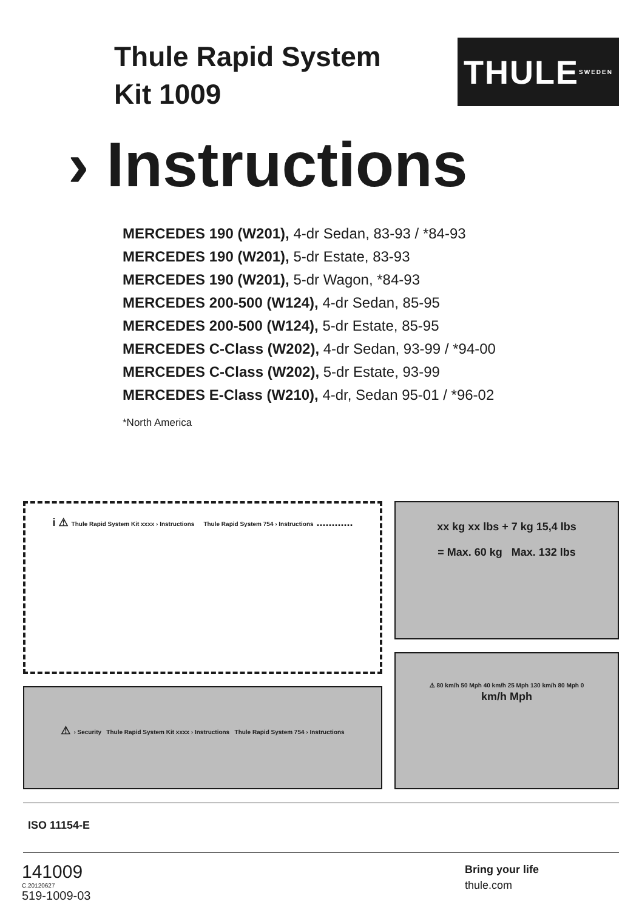Thule Rapid System
Kit 1009
THULE SWEDEN
› Instructions
MERCEDES 190 (W201), 4-dr Sedan, 83-93 / *84-93
MERCEDES 190 (W201), 5-dr Estate, 83-93
MERCEDES 190 (W201), 5-dr Wagon, *84-93
MERCEDES 200-500 (W124), 4-dr Sedan, 85-95
MERCEDES 200-500 (W124), 5-dr Estate, 85-95
MERCEDES C-Class (W202), 4-dr Sedan, 93-99 / *94-00
MERCEDES C-Class (W202), 5-dr Estate, 93-99
MERCEDES E-Class (W210), 4-dr, Sedan 95-01 / *96-02
*North America
i ⚠ Thule Rapid System Kit xxxx › Instructions Thule Rapid System 754 › Instructions ............
xx kg xx lbs + 7 kg 15,4 lbs
= Max. 60 kg Max. 132 lbs
⚠ › Security Thule Rapid System Kit xxxx › Instructions Thule Rapid System 754 › Instructions
⚠ 80 km/h 50 Mph 40 km/h 25 Mph 130 km/h 80 Mph 0
km/h Mph
ISO 11154-E
141009
C.20120627
519-1009-03
Bring your life
thule.com